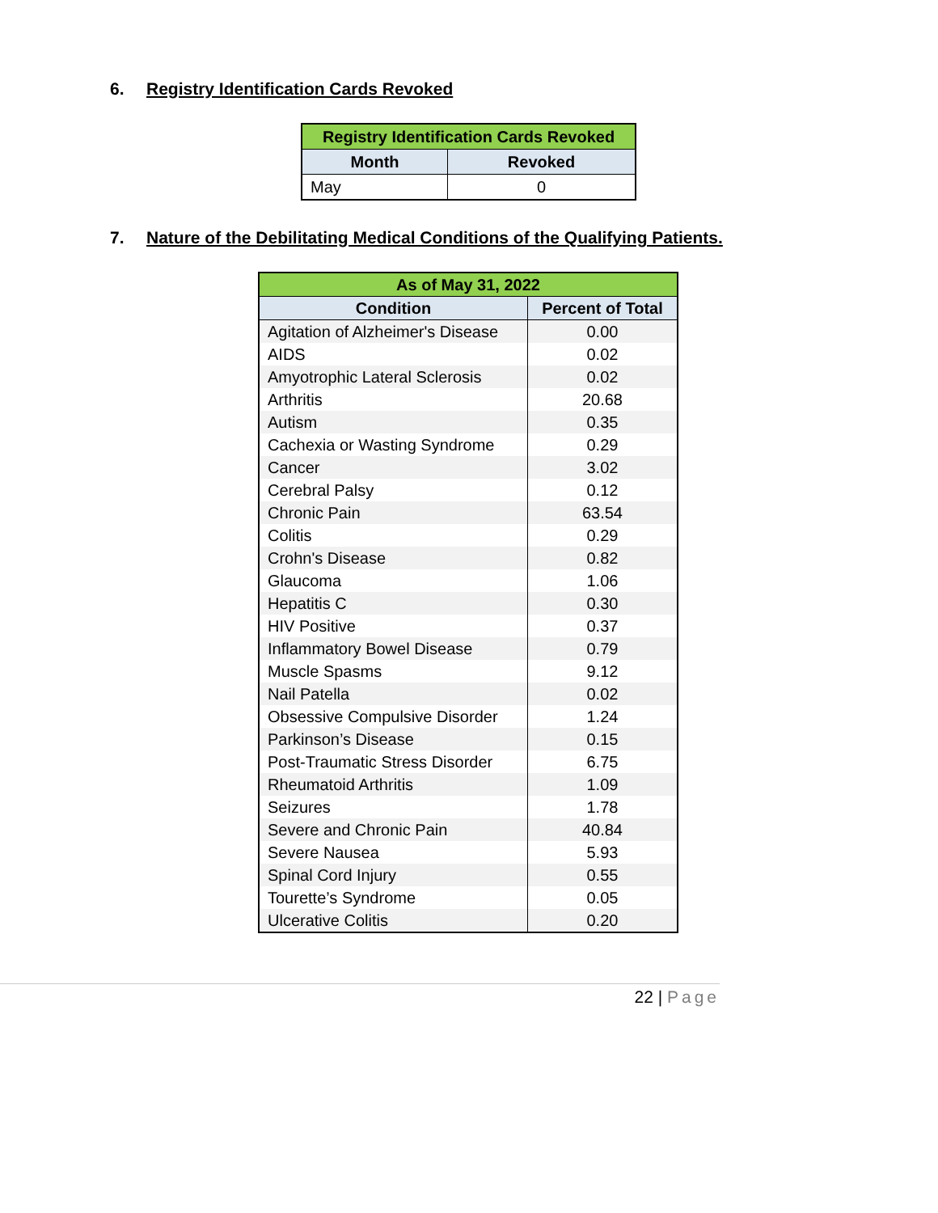6. Registry Identification Cards Revoked
| Registry Identification Cards Revoked | |
| --- | --- |
| Month | Revoked |
| May | 0 |
7. Nature of the Debilitating Medical Conditions of the Qualifying Patients.
| As of May 31, 2022 | |
| --- | --- |
| Condition | Percent of Total |
| Agitation of Alzheimer's Disease | 0.00 |
| AIDS | 0.02 |
| Amyotrophic Lateral Sclerosis | 0.02 |
| Arthritis | 20.68 |
| Autism | 0.35 |
| Cachexia or Wasting Syndrome | 0.29 |
| Cancer | 3.02 |
| Cerebral Palsy | 0.12 |
| Chronic Pain | 63.54 |
| Colitis | 0.29 |
| Crohn's Disease | 0.82 |
| Glaucoma | 1.06 |
| Hepatitis C | 0.30 |
| HIV Positive | 0.37 |
| Inflammatory Bowel Disease | 0.79 |
| Muscle Spasms | 9.12 |
| Nail Patella | 0.02 |
| Obsessive Compulsive Disorder | 1.24 |
| Parkinson’s Disease | 0.15 |
| Post-Traumatic Stress Disorder | 6.75 |
| Rheumatoid Arthritis | 1.09 |
| Seizures | 1.78 |
| Severe and Chronic Pain | 40.84 |
| Severe Nausea | 5.93 |
| Spinal Cord Injury | 0.55 |
| Tourette’s Syndrome | 0.05 |
| Ulcerative Colitis | 0.20 |
22 | Page